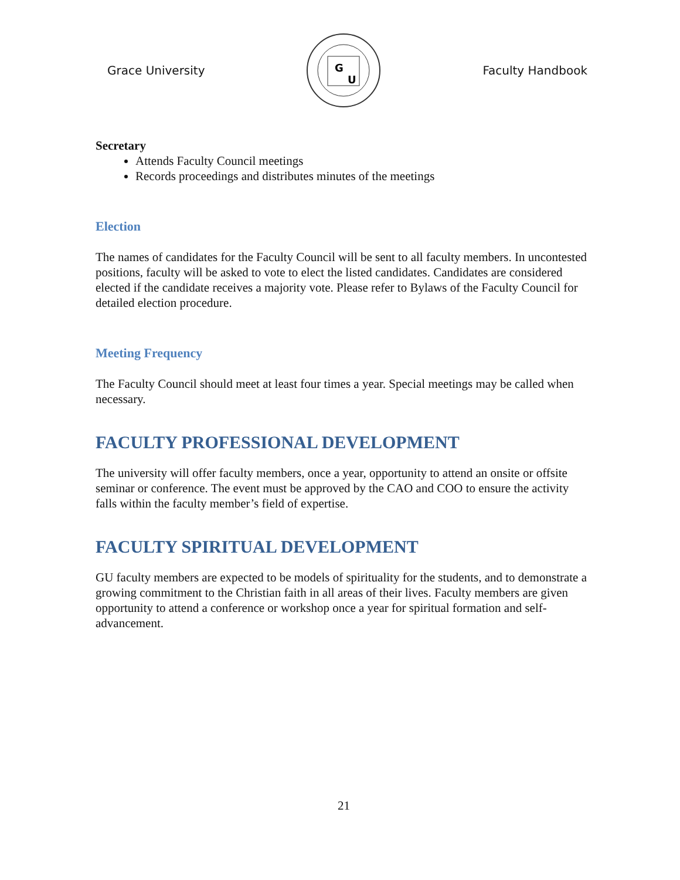Grace University
G
U
Faculty Handbook
Secretary
Attends Faculty Council meetings
Records proceedings and distributes minutes of the meetings
Election
The names of candidates for the Faculty Council will be sent to all faculty members. In uncontested positions, faculty will be asked to vote to elect the listed candidates. Candidates are considered elected if the candidate receives a majority vote. Please refer to Bylaws of the Faculty Council for detailed election procedure.
Meeting Frequency
The Faculty Council should meet at least four times a year. Special meetings may be called when necessary.
FACULTY PROFESSIONAL DEVELOPMENT
The university will offer faculty members, once a year, opportunity to attend an onsite or offsite seminar or conference. The event must be approved by the CAO and COO to ensure the activity falls within the faculty member’s field of expertise.
FACULTY SPIRITUAL DEVELOPMENT
GU faculty members are expected to be models of spirituality for the students, and to demonstrate a growing commitment to the Christian faith in all areas of their lives. Faculty members are given opportunity to attend a conference or workshop once a year for spiritual formation and self-advancement.
21